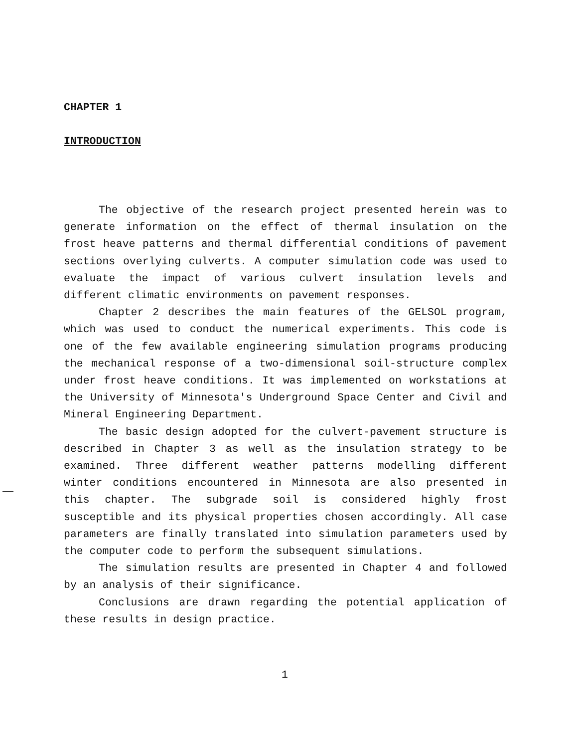CHAPTER 1
INTRODUCTION
The objective of the research project presented herein was to generate information on the effect of thermal insulation on the frost heave patterns and thermal differential conditions of pavement sections overlying culverts. A computer simulation code was used to evaluate the impact of various culvert insulation levels and different climatic environments on pavement responses.
Chapter 2 describes the main features of the GELSOL program, which was used to conduct the numerical experiments. This code is one of the few available engineering simulation programs producing the mechanical response of a two-dimensional soil-structure complex under frost heave conditions. It was implemented on workstations at the University of Minnesota's Underground Space Center and Civil and Mineral Engineering Department.
The basic design adopted for the culvert-pavement structure is described in Chapter 3 as well as the insulation strategy to be examined. Three different weather patterns modelling different winter conditions encountered in Minnesota are also presented in this chapter. The subgrade soil is considered highly frost susceptible and its physical properties chosen accordingly. All case parameters are finally translated into simulation parameters used by the computer code to perform the subsequent simulations.
The simulation results are presented in Chapter 4 and followed by an analysis of their significance.
Conclusions are drawn regarding the potential application of these results in design practice.
1